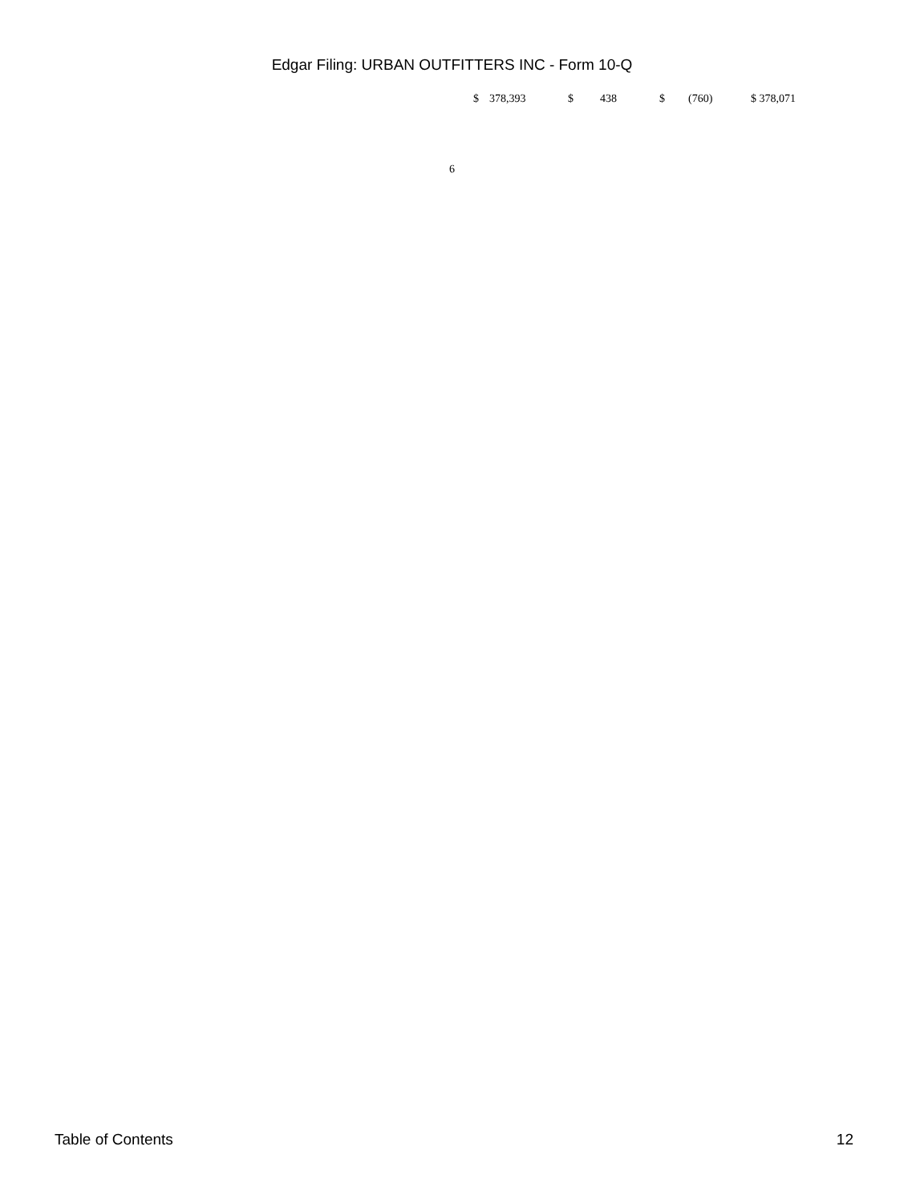Edgar Filing: URBAN OUTFITTERS INC - Form 10-Q
| $ | 378,393 | $ | 438 | $ | (760) | $ 378,071 |
6
Table of Contents 12